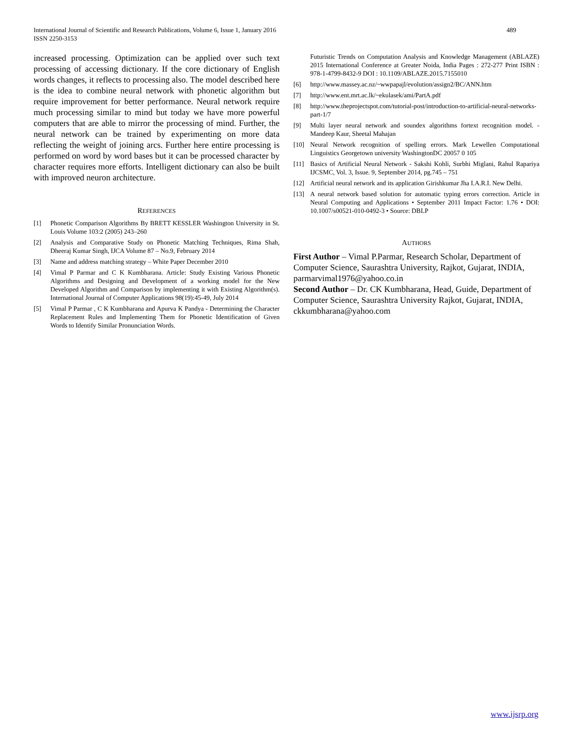International Journal of Scientific and Research Publications, Volume 6, Issue 1, January 2016
ISSN 2250-3153
489
increased processing. Optimization can be applied over such text processing of accessing dictionary. If the core dictionary of English words changes, it reflects to processing also. The model described here is the idea to combine neural network with phonetic algorithm but require improvement for better performance. Neural network require much processing similar to mind but today we have more powerful computers that are able to mirror the processing of mind. Further, the neural network can be trained by experimenting on more data reflecting the weight of joining arcs. Further here entire processing is performed on word by word bases but it can be processed character by character requires more efforts. Intelligent dictionary can also be built with improved neuron architecture.
REFERENCES
[1] Phonetic Comparison Algorithms By BRETT KESSLER Washington University in St. Louis Volume 103:2 (2005) 243–260
[2] Analysis and Comparative Study on Phonetic Matching Techniques, Rima Shah, Dheeraj Kumar Singh, IJCA Volume 87 – No.9, February 2014
[3] Name and address matching strategy – White Paper December 2010
[4] Vimal P Parmar and C K Kumbharana. Article: Study Existing Various Phonetic Algorithms and Designing and Development of a working model for the New Developed Algorithm and Comparison by implementing it with Existing Algorithm(s). International Journal of Computer Applications 98(19):45-49, July 2014
[5] Vimal P Parmar , C K Kumbharana and Apurva K Pandya - Determining the Character Replacement Rules and Implementing Them for Phonetic Identification of Given Words to Identify Similar Pronunciation Words.
Futuristic Trends on Computation Analysis and Knowledge Management (ABLAZE) 2015 International Conference at Greater Noida, India Pages : 272-277 Print ISBN : 978-1-4799-8432-9 DOI : 10.1109/ABLAZE.2015.7155010
[6] http://www.massey.ac.nz/~wwpapajl/evolution/assign2/BC/ANN.htm
[7] http://www.ent.mrt.ac.lk/~ekulasek/ami/PartA.pdf
[8] http://www.theprojectspot.com/tutorial-post/introduction-to-artificial-neural-networks-part-1/7
[9] Multi layer neural network and soundex algorithms fortext recognition model. - Mandeep Kaur, Sheetal Mahajan
[10] Neural Network recognition of spelling errors. Mark Lewellen Computational Linguistics Georgetown university WashingtonDC 20057 0 105
[11] Basics of Artificial Neural Network - Sakshi Kohli, Surbhi Miglani, Rahul Rapariya IJCSMC, Vol. 3, Issue. 9, September 2014, pg.745 – 751
[12] Artificial neural network and its application Girishkumar Jha I.A.R.I. New Delhi.
[13] A neural network based solution for automatic typing errors correction. Article in Neural Computing and Applications • September 2011 Impact Factor: 1.76 • DOI: 10.1007/s00521-010-0492-3 • Source: DBLP
AUTHORS
First Author – Vimal P.Parmar, Research Scholar, Department of Computer Science, Saurashtra University, Rajkot, Gujarat, INDIA, parmarvimal1976@yahoo.co.in
Second Author – Dr. CK Kumbharana, Head, Guide, Department of Computer Science, Saurashtra University Rajkot, Gujarat, INDIA, ckkumbharana@yahoo.com
www.ijsrp.org